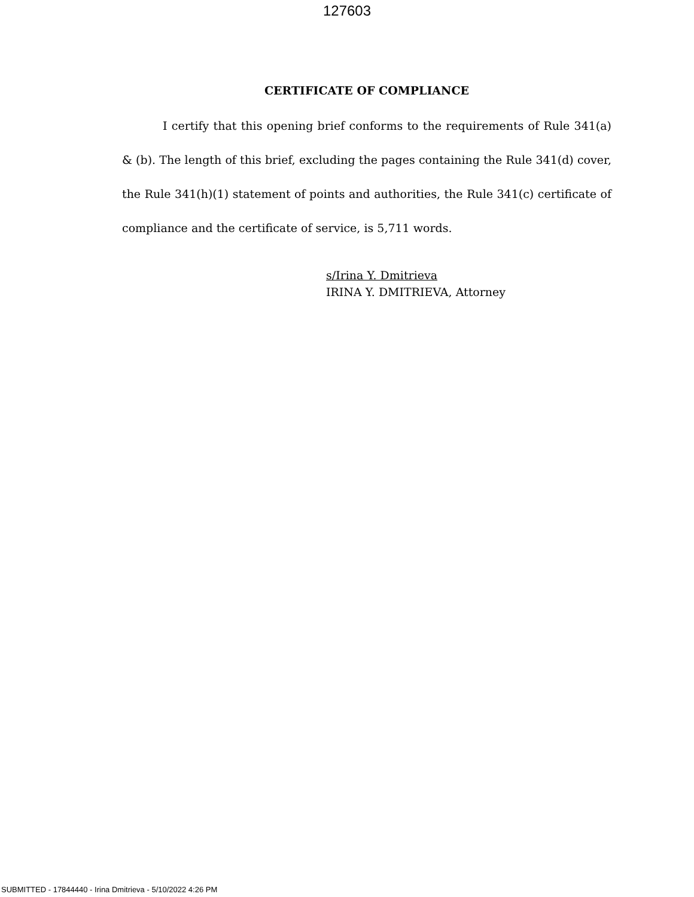127603
CERTIFICATE OF COMPLIANCE
I certify that this opening brief conforms to the requirements of Rule 341(a) & (b). The length of this brief, excluding the pages containing the Rule 341(d) cover, the Rule 341(h)(1) statement of points and authorities, the Rule 341(c) certificate of compliance and the certificate of service, is 5,711 words.
s/Irina Y. Dmitrieva
IRINA Y. DMITRIEVA, Attorney
SUBMITTED - 17844440 - Irina Dmitrieva - 5/10/2022 4:26 PM